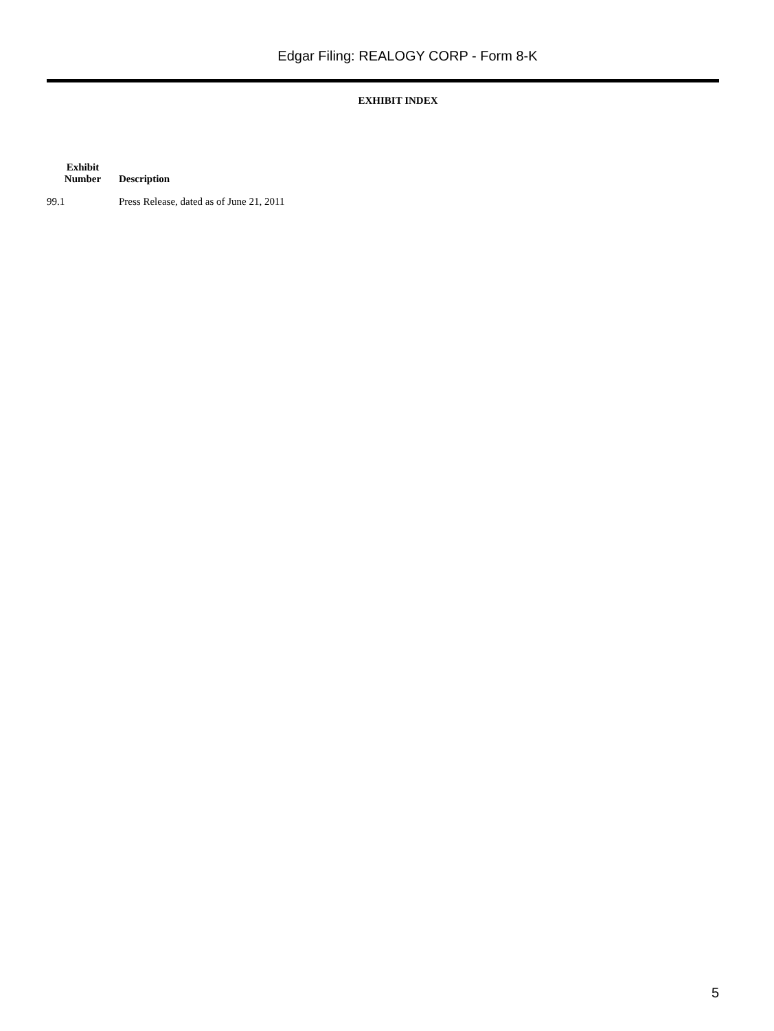Edgar Filing: REALOGY CORP - Form 8-K
EXHIBIT INDEX
| Exhibit Number | Description |
| --- | --- |
| 99.1 | Press Release, dated as of June 21, 2011 |
5